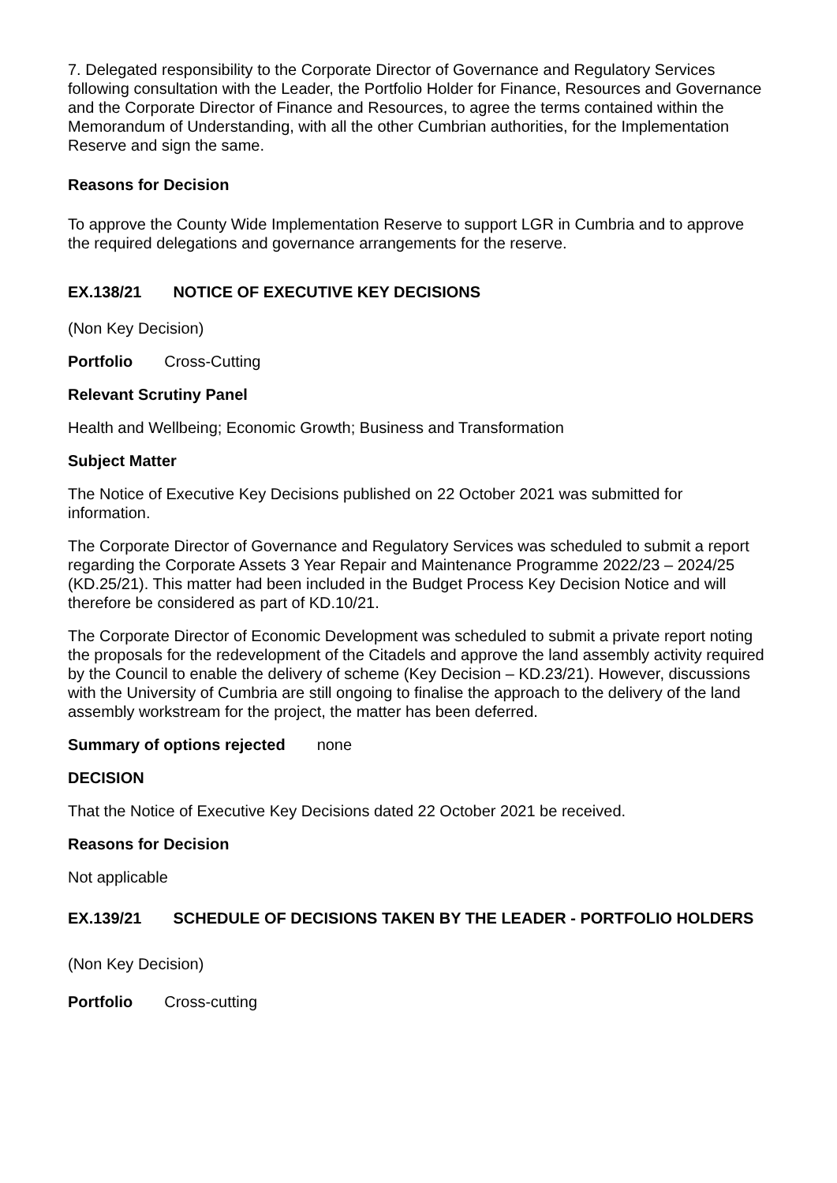7. Delegated responsibility to the Corporate Director of Governance and Regulatory Services following consultation with the Leader, the Portfolio Holder for Finance, Resources and Governance and the Corporate Director of Finance and Resources, to agree the terms contained within the Memorandum of Understanding, with all the other Cumbrian authorities, for the Implementation Reserve and sign the same.
Reasons for Decision
To approve the County Wide Implementation Reserve to support LGR in Cumbria and to approve the required delegations and governance arrangements for the reserve.
EX.138/21 NOTICE OF EXECUTIVE KEY DECISIONS
(Non Key Decision)
Portfolio Cross-Cutting
Relevant Scrutiny Panel
Health and Wellbeing; Economic Growth; Business and Transformation
Subject Matter
The Notice of Executive Key Decisions published on 22 October 2021 was submitted for information.
The Corporate Director of Governance and Regulatory Services was scheduled to submit a report regarding the Corporate Assets 3 Year Repair and Maintenance Programme 2022/23 – 2024/25 (KD.25/21). This matter had been included in the Budget Process Key Decision Notice and will therefore be considered as part of KD.10/21.
The Corporate Director of Economic Development was scheduled to submit a private report noting the proposals for the redevelopment of the Citadels and approve the land assembly activity required by the Council to enable the delivery of scheme (Key Decision – KD.23/21). However, discussions with the University of Cumbria are still ongoing to finalise the approach to the delivery of the land assembly workstream for the project, the matter has been deferred.
Summary of options rejected none
DECISION
That the Notice of Executive Key Decisions dated 22 October 2021 be received.
Reasons for Decision
Not applicable
EX.139/21 SCHEDULE OF DECISIONS TAKEN BY THE LEADER - PORTFOLIO HOLDERS
(Non Key Decision)
Portfolio Cross-cutting